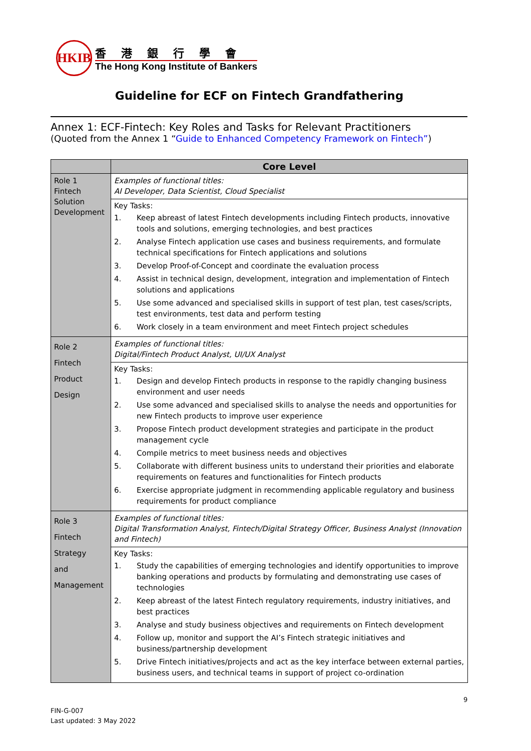HKIB
香港銀行學會
The Hong Kong Institute of Bankers
Guideline for ECF on Fintech Grandfathering
Annex 1: ECF-Fintech: Key Roles and Tasks for Relevant Practitioners
(Quoted from the Annex 1 “Guide to Enhanced Competency Framework on Fintech”)
| | Core Level |
| --- | --- |
| Role 1 Fintech Solution Development | Examples of functional titles: AI Developer, Data Scientist, Cloud Specialist |
| | Key Tasks: 1. Keep abreast of latest Fintech developments including Fintech products, innovative tools and solutions, emerging technologies, and best practices 2. Analyse Fintech application use cases and business requirements, and formulate technical specifications for Fintech applications and solutions 3. Develop Proof-of-Concept and coordinate the evaluation process 4. Assist in technical design, development, integration and implementation of Fintech solutions and applications 5. Use some advanced and specialised skills in support of test plan, test cases/scripts, test environments, test data and perform testing 6. Work closely in a team environment and meet Fintech project schedules |
| Role 2 Fintech Product Design | Examples of functional titles: Digital/Fintech Product Analyst, UI/UX Analyst |
| | Key Tasks: 1. Design and develop Fintech products in response to the rapidly changing business environment and user needs 2. Use some advanced and specialised skills to analyse the needs and opportunities for new Fintech products to improve user experience 3. Propose Fintech product development strategies and participate in the product management cycle 4. Compile metrics to meet business needs and objectives 5. Collaborate with different business units to understand their priorities and elaborate requirements on features and functionalities for Fintech products 6. Exercise appropriate judgment in recommending applicable regulatory and business requirements for product compliance |
| Role 3 Fintech Strategy and Management | Examples of functional titles: Digital Transformation Analyst, Fintech/Digital Strategy Officer, Business Analyst (Innovation and Fintech) |
| | Key Tasks: 1. Study the capabilities of emerging technologies and identify opportunities to improve banking operations and products by formulating and demonstrating use cases of technologies 2. Keep abreast of the latest Fintech regulatory requirements, industry initiatives, and best practices 3. Analyse and study business objectives and requirements on Fintech development 4. Follow up, monitor and support the AI’s Fintech strategic initiatives and business/partnership development 5. Drive Fintech initiatives/projects and act as the key interface between external parties, business users, and technical teams in support of project co-ordination |
9
FIN-G-007
Last updated: 3 May 2022